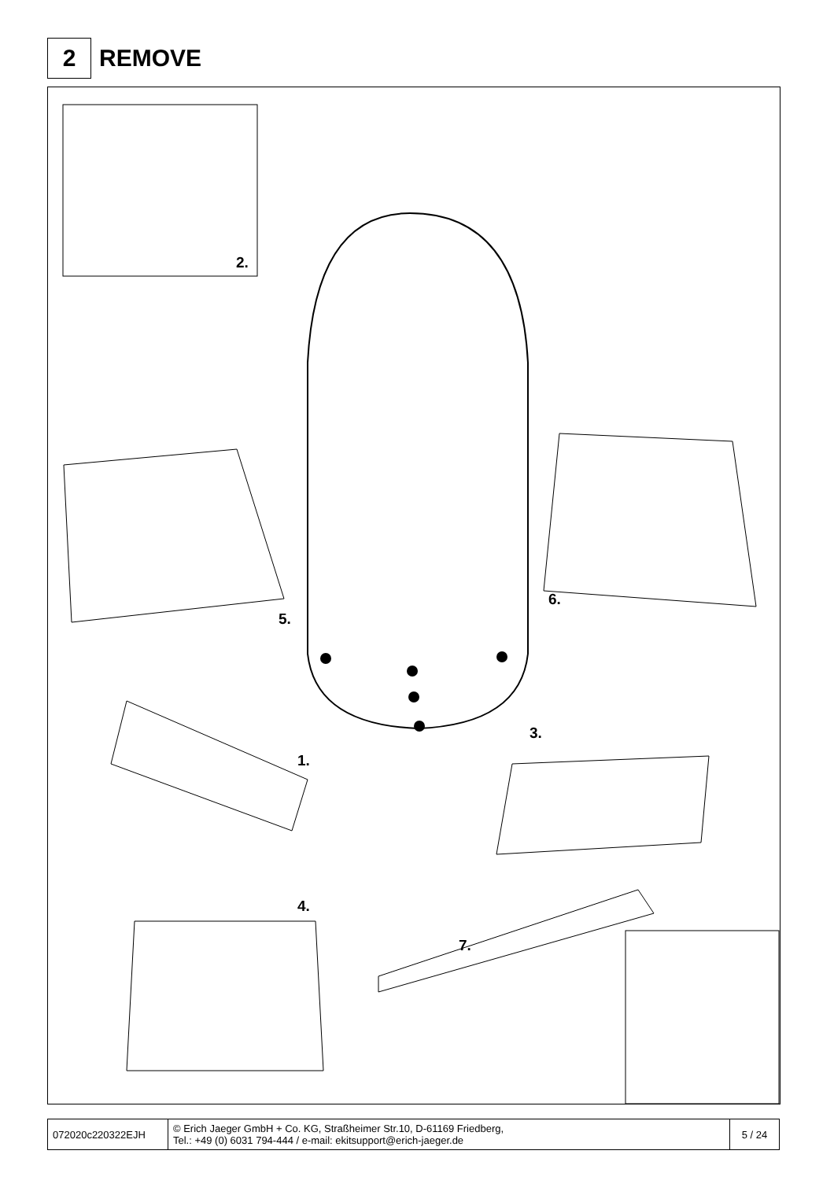2
REMOVE
2.
5.
6.
3.
1.
4.
7.
| 072020c220322EJH | © Erich Jaeger GmbH + Co. KG, Straßheimer Str.10, D-61169 Friedberg, Tel.: +49 (0) 6031 794-444 / e-mail: ekitsupport@erich-jaeger.de | 5 / 24 |